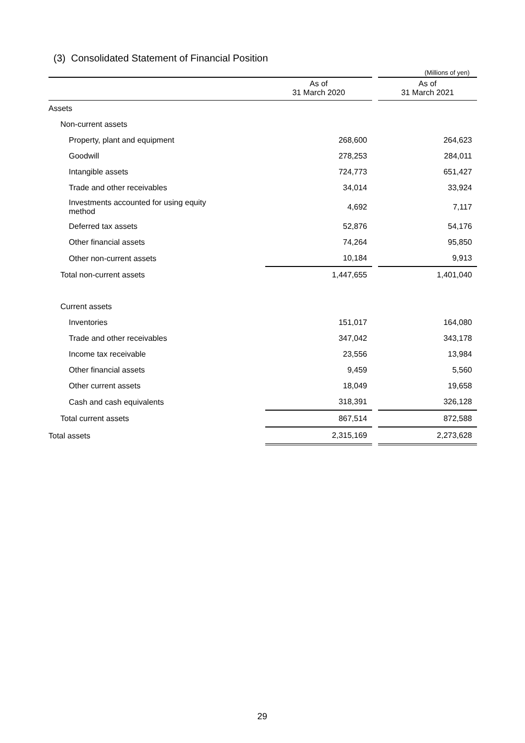(3) Consolidated Statement of Financial Position
(Millions of yen)
| | As of 31 March 2020 | | As of 31 March 2021 |
| --- | --- | --- | --- |
| Assets | | | |
| Non-current assets | | | |
| Property, plant and equipment | 268,600 | | 264,623 |
| Goodwill | 278,253 | | 284,011 |
| Intangible assets | 724,773 | | 651,427 |
| Trade and other receivables | 34,014 | | 33,924 |
| Investments accounted for using equity method | 4,692 | | 7,117 |
| Deferred tax assets | 52,876 | | 54,176 |
| Other financial assets | 74,264 | | 95,850 |
| Other non-current assets | 10,184 | | 9,913 |
| Total non-current assets | 1,447,655 | | 1,401,040 |
| Current assets | | | |
| Inventories | 151,017 | | 164,080 |
| Trade and other receivables | 347,042 | | 343,178 |
| Income tax receivable | 23,556 | | 13,984 |
| Other financial assets | 9,459 | | 5,560 |
| Other current assets | 18,049 | | 19,658 |
| Cash and cash equivalents | 318,391 | | 326,128 |
| Total current assets | 867,514 | | 872,588 |
| Total assets | 2,315,169 | | 2,273,628 |
29